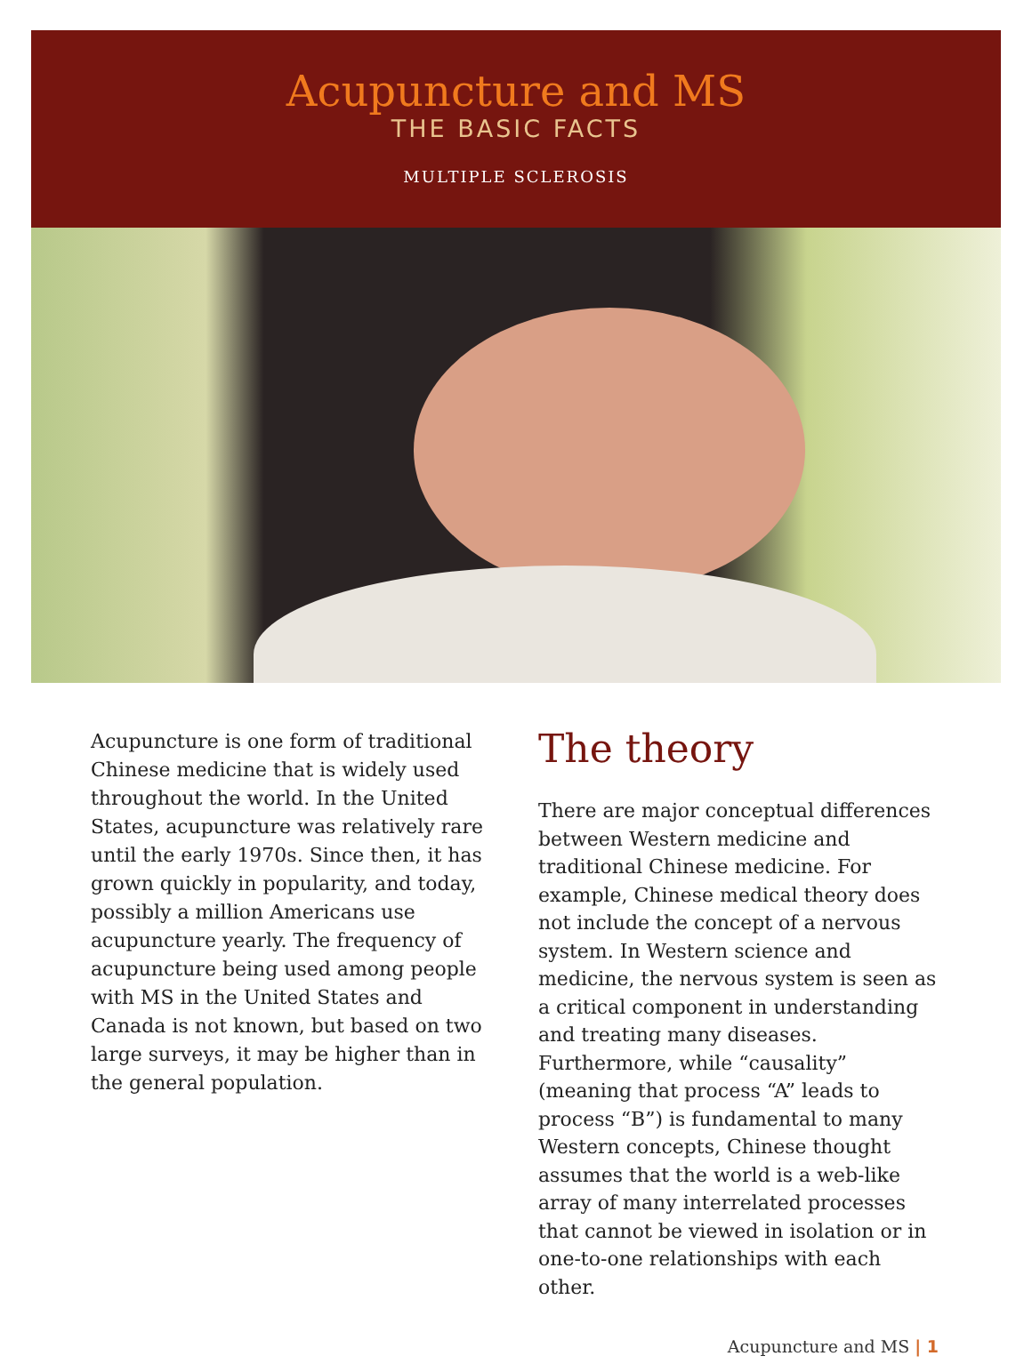Acupuncture and MS
THE BASIC FACTS
MULTIPLE SCLEROSIS
Acupuncture is one form of traditional Chinese medicine that is widely used throughout the world. In the United States, acupuncture was relatively rare until the early 1970s. Since then, it has grown quickly in popularity, and today, possibly a million Americans use acupuncture yearly. The frequency of acupuncture being used among people with MS in the United States and Canada is not known, but based on two large surveys, it may be higher than in the general population.
The theory
There are major conceptual differences between Western medicine and traditional Chinese medicine. For example, Chinese medical theory does not include the concept of a nervous system. In Western science and medicine, the nervous system is seen as a critical component in understanding and treating many diseases. Furthermore, while “causality” (meaning that process “A” leads to process “B”) is fundamental to many Western concepts, Chinese thought assumes that the world is a web-like array of many interrelated processes that cannot be viewed in isolation or in one-to-one relationships with each other.
Acupuncture and MS | 1